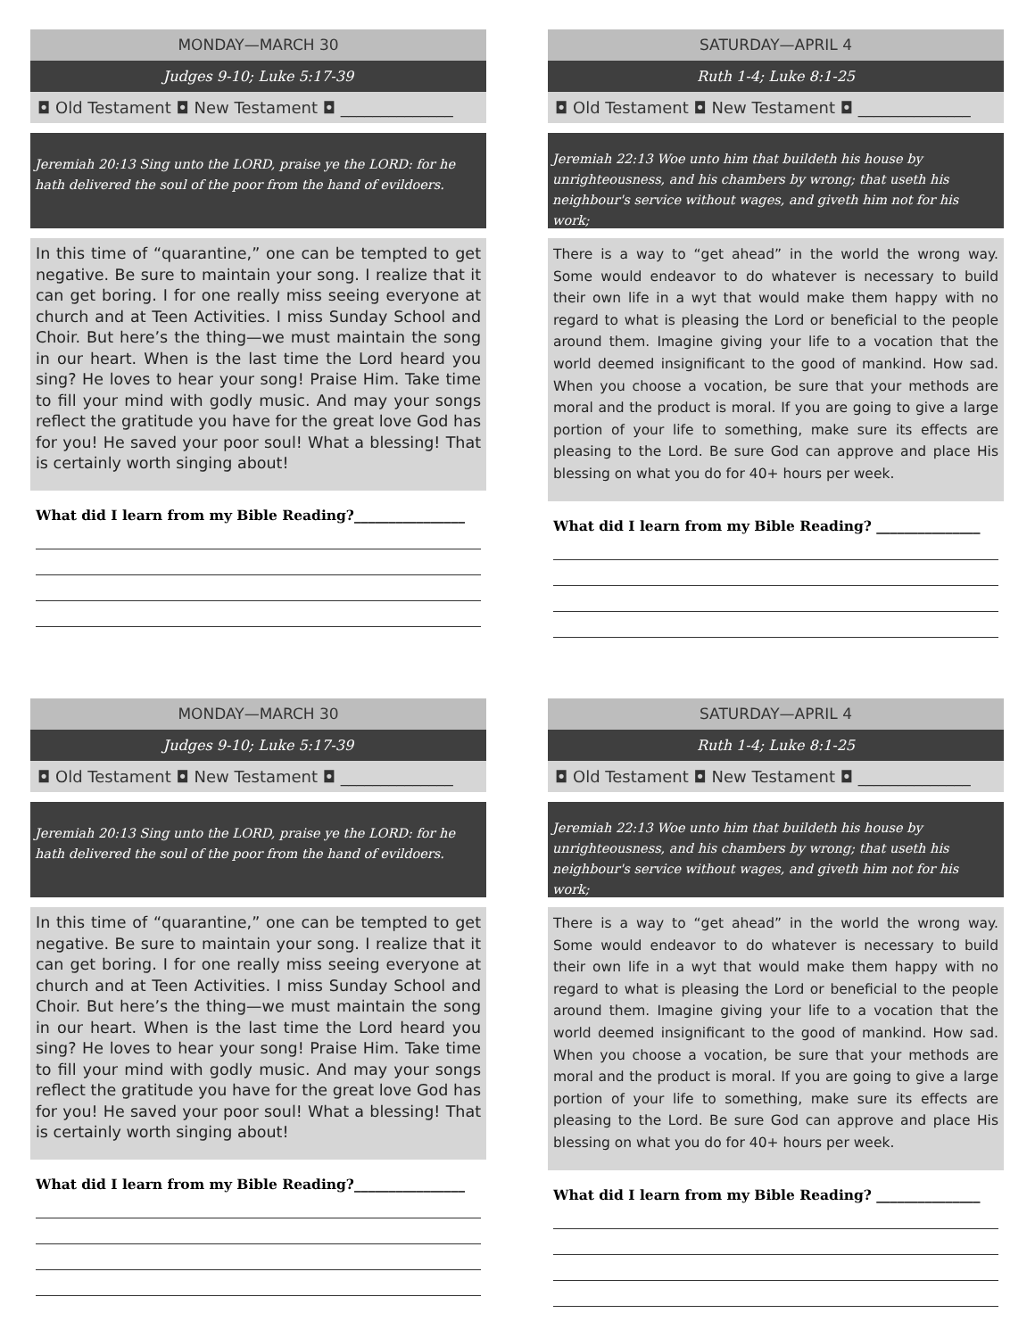MONDAY—MARCH 30
Judges 9-10; Luke 5:17-39
◘ Old Testament ◘ New Testament ◘ ______________
Jeremiah 20:13 Sing unto the LORD, praise ye the LORD: for he hath delivered the soul of the poor from the hand of evildoers.
In this time of “quarantine,” one can be tempted to get negative. Be sure to maintain your song. I realize that it can get boring. I for one really miss seeing everyone at church and at Teen Activities. I miss Sunday School and Choir. But here’s the thing—we must maintain the song in our heart. When is the last time the Lord heard you sing? He loves to hear your song! Praise Him. Take time to fill your mind with godly music. And may your songs reflect the gratitude you have for the great love God has for you! He saved your poor soul! What a blessing! That is certainly worth singing about!
What did I learn from my Bible Reading?________________
SATURDAY—APRIL 4
Ruth 1-4; Luke 8:1-25
◘ Old Testament ◘ New Testament ◘ ______________
Jeremiah 22:13 Woe unto him that buildeth his house by unrighteousness, and his chambers by wrong; that useth his neighbour's service without wages, and giveth him not for his work;
There is a way to “get ahead” in the world the wrong way. Some would endeavor to do whatever is necessary to build their own life in a wyt that would make them happy with no regard to what is pleasing the Lord or beneficial to the people around them. Imagine giving your life to a vocation that the world deemed insignificant to the good of mankind. How sad. When you choose a vocation, be sure that your methods are moral and the product is moral. If you are going to give a large portion of your life to something, make sure its effects are pleasing to the Lord. Be sure God can approve and place His blessing on what you do for 40+ hours per week.
What did I learn from my Bible Reading? _______________
MONDAY—MARCH 30
Judges 9-10; Luke 5:17-39
◘ Old Testament ◘ New Testament ◘ ______________
Jeremiah 20:13 Sing unto the LORD, praise ye the LORD: for he hath delivered the soul of the poor from the hand of evildoers.
In this time of “quarantine,” one can be tempted to get negative. Be sure to maintain your song. I realize that it can get boring. I for one really miss seeing everyone at church and at Teen Activities. I miss Sunday School and Choir. But here’s the thing—we must maintain the song in our heart. When is the last time the Lord heard you sing? He loves to hear your song! Praise Him. Take time to fill your mind with godly music. And may your songs reflect the gratitude you have for the great love God has for you! He saved your poor soul! What a blessing! That is certainly worth singing about!
What did I learn from my Bible Reading?________________
SATURDAY—APRIL 4
Ruth 1-4; Luke 8:1-25
◘ Old Testament ◘ New Testament ◘ ______________
Jeremiah 22:13 Woe unto him that buildeth his house by unrighteousness, and his chambers by wrong; that useth his neighbour's service without wages, and giveth him not for his work;
There is a way to “get ahead” in the world the wrong way. Some would endeavor to do whatever is necessary to build their own life in a wyt that would make them happy with no regard to what is pleasing the Lord or beneficial to the people around them. Imagine giving your life to a vocation that the world deemed insignificant to the good of mankind. How sad. When you choose a vocation, be sure that your methods are moral and the product is moral. If you are going to give a large portion of your life to something, make sure its effects are pleasing to the Lord. Be sure God can approve and place His blessing on what you do for 40+ hours per week.
What did I learn from my Bible Reading? _______________